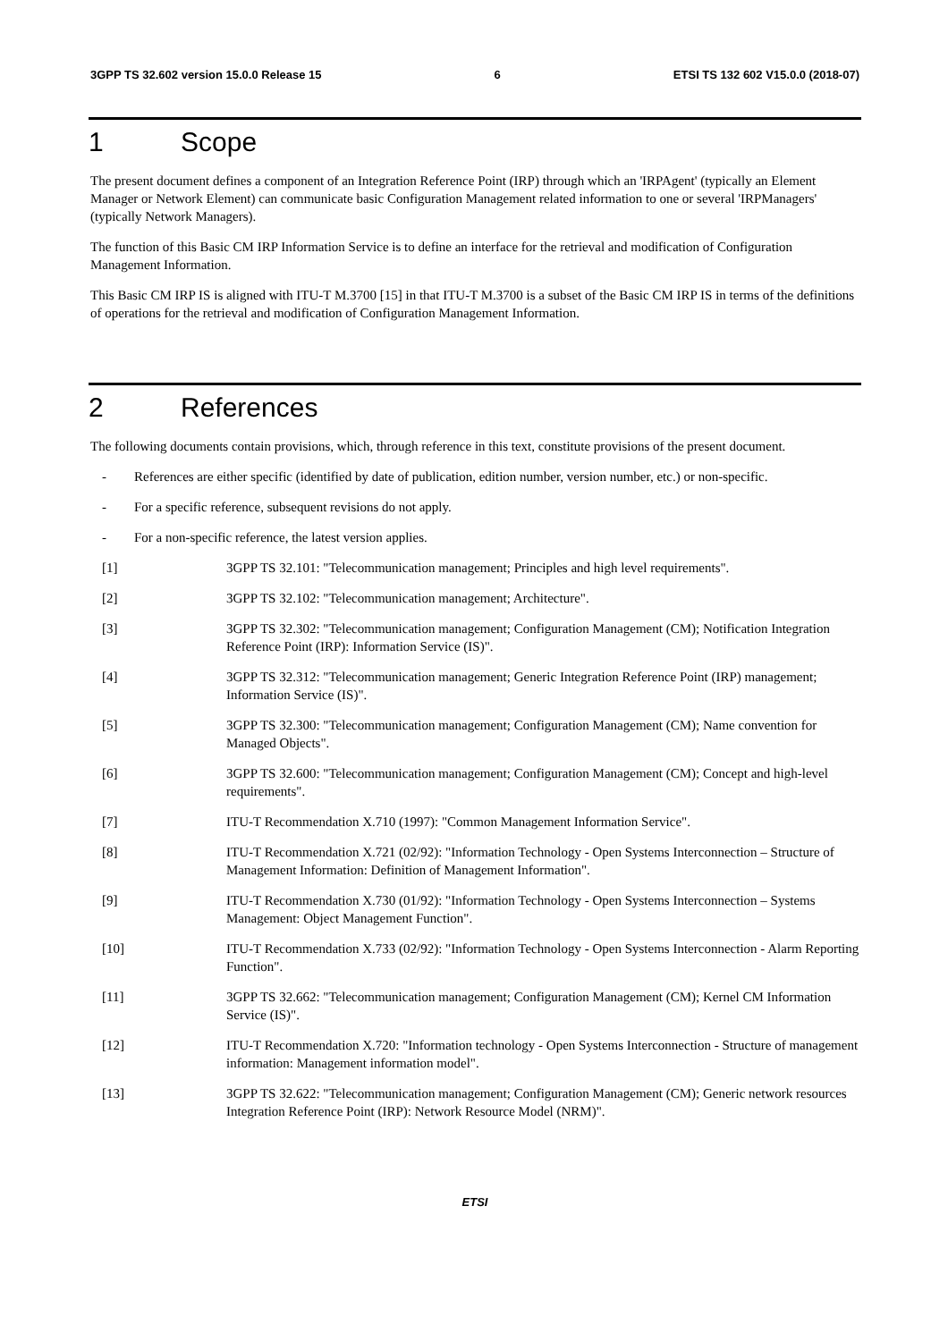3GPP TS 32.602 version 15.0.0 Release 15 6 ETSI TS 132 602 V15.0.0 (2018-07)
1 Scope
The present document defines a component of an Integration Reference Point (IRP) through which an 'IRPAgent' (typically an Element Manager or Network Element) can communicate basic Configuration Management related information to one or several 'IRPManagers' (typically Network Managers).
The function of this Basic CM IRP Information Service is to define an interface for the retrieval and modification of Configuration Management Information.
This Basic CM IRP IS is aligned with ITU-T M.3700 [15] in that ITU-T M.3700 is a subset of the Basic CM IRP IS in terms of the definitions of operations for the retrieval and modification of Configuration Management Information.
2 References
The following documents contain provisions, which, through reference in this text, constitute provisions of the present document.
- References are either specific (identified by date of publication, edition number, version number, etc.) or non-specific.
- For a specific reference, subsequent revisions do not apply.
- For a non-specific reference, the latest version applies.
[1] 3GPP TS 32.101: "Telecommunication management; Principles and high level requirements".
[2] 3GPP TS 32.102: "Telecommunication management; Architecture".
[3] 3GPP TS 32.302: "Telecommunication management; Configuration Management (CM); Notification Integration Reference Point (IRP): Information Service (IS)".
[4] 3GPP TS 32.312: "Telecommunication management; Generic Integration Reference Point (IRP) management; Information Service (IS)".
[5] 3GPP TS 32.300: "Telecommunication management; Configuration Management (CM); Name convention for Managed Objects".
[6] 3GPP TS 32.600: "Telecommunication management; Configuration Management (CM); Concept and high-level requirements".
[7] ITU-T Recommendation X.710 (1997): "Common Management Information Service".
[8] ITU-T Recommendation X.721 (02/92): "Information Technology - Open Systems Interconnection – Structure of Management Information: Definition of Management Information".
[9] ITU-T Recommendation X.730 (01/92): "Information Technology - Open Systems Interconnection – Systems Management: Object Management Function".
[10] ITU-T Recommendation X.733 (02/92): "Information Technology - Open Systems Interconnection - Alarm Reporting Function".
[11] 3GPP TS 32.662: "Telecommunication management; Configuration Management (CM); Kernel CM Information Service (IS)".
[12] ITU-T Recommendation X.720: "Information technology - Open Systems Interconnection - Structure of management information: Management information model".
[13] 3GPP TS 32.622: "Telecommunication management; Configuration Management (CM); Generic network resources Integration Reference Point (IRP): Network Resource Model (NRM)".
ETSI